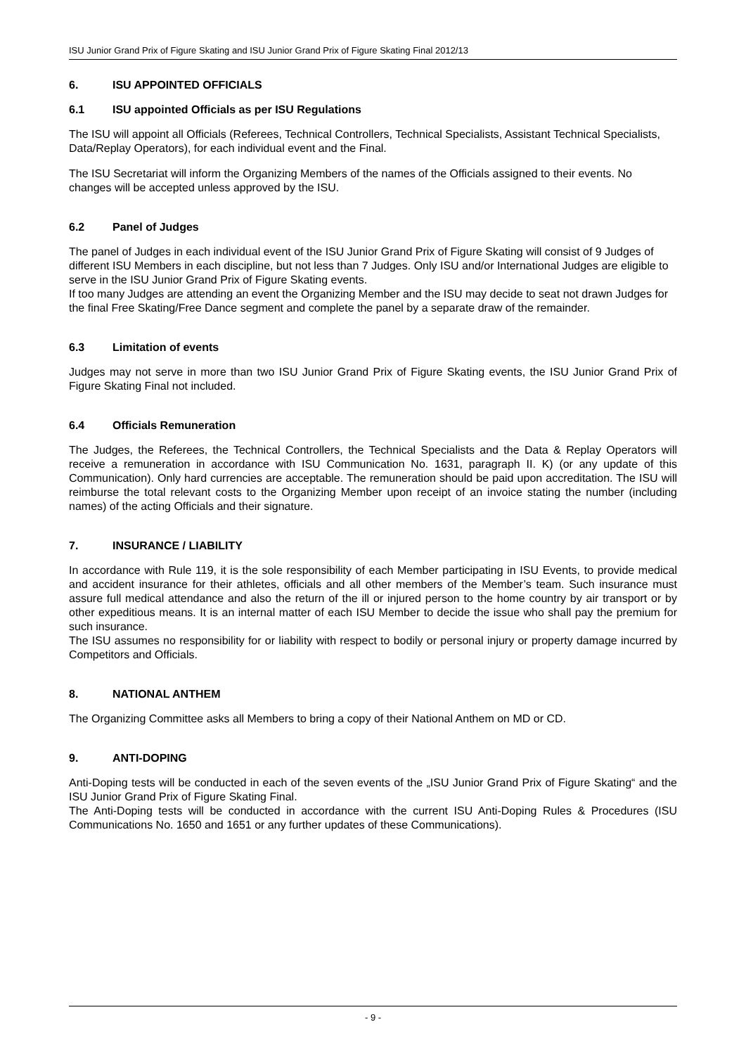ISU Junior Grand Prix of Figure Skating and ISU Junior Grand Prix of Figure Skating Final 2012/13
6. ISU APPOINTED OFFICIALS
6.1 ISU appointed Officials as per ISU Regulations
The ISU will appoint all Officials (Referees, Technical Controllers, Technical Specialists, Assistant Technical Specialists, Data/Replay Operators), for each individual event and the Final.
The ISU Secretariat will inform the Organizing Members of the names of the Officials assigned to their events. No changes will be accepted unless approved by the ISU.
6.2 Panel of Judges
The panel of Judges in each individual event of the ISU Junior Grand Prix of Figure Skating will consist of 9 Judges of different ISU Members in each discipline, but not less than 7 Judges. Only ISU and/or International Judges are eligible to serve in the ISU Junior Grand Prix of Figure Skating events.
If too many Judges are attending an event the Organizing Member and the ISU may decide to seat not drawn Judges for the final Free Skating/Free Dance segment and complete the panel by a separate draw of the remainder.
6.3 Limitation of events
Judges may not serve in more than two ISU Junior Grand Prix of Figure Skating events, the ISU Junior Grand Prix of Figure Skating Final not included.
6.4 Officials Remuneration
The Judges, the Referees, the Technical Controllers, the Technical Specialists and the Data & Replay Operators will receive a remuneration in accordance with ISU Communication No. 1631, paragraph II. K) (or any update of this Communication). Only hard currencies are acceptable. The remuneration should be paid upon accreditation. The ISU will reimburse the total relevant costs to the Organizing Member upon receipt of an invoice stating the number (including names) of the acting Officials and their signature.
7. INSURANCE / LIABILITY
In accordance with Rule 119, it is the sole responsibility of each Member participating in ISU Events, to provide medical and accident insurance for their athletes, officials and all other members of the Member’s team. Such insurance must assure full medical attendance and also the return of the ill or injured person to the home country by air transport or by other expeditious means. It is an internal matter of each ISU Member to decide the issue who shall pay the premium for such insurance.
The ISU assumes no responsibility for or liability with respect to bodily or personal injury or property damage incurred by Competitors and Officials.
8. NATIONAL ANTHEM
The Organizing Committee asks all Members to bring a copy of their National Anthem on MD or CD.
9. ANTI-DOPING
Anti-Doping tests will be conducted in each of the seven events of the „ISU Junior Grand Prix of Figure Skating“ and the ISU Junior Grand Prix of Figure Skating Final.
The Anti-Doping tests will be conducted in accordance with the current ISU Anti-Doping Rules & Procedures (ISU Communications No. 1650 and 1651 or any further updates of these Communications).
- 9 -